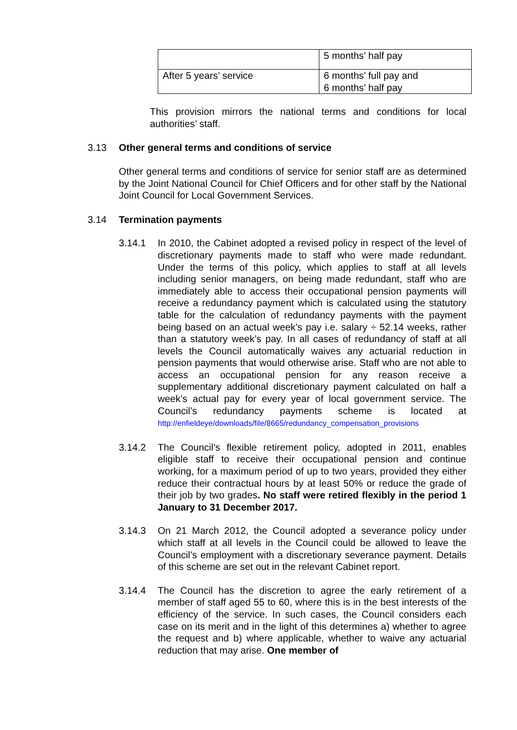| | 5 months’ half pay |
| After 5 years’ service | 6 months’ full pay and 6 months’ half pay |
This provision mirrors the national terms and conditions for local authorities’ staff.
3.13 Other general terms and conditions of service
Other general terms and conditions of service for senior staff are as determined by the Joint National Council for Chief Officers and for other staff by the National Joint Council for Local Government Services.
3.14 Termination payments
3.14.1 In 2010, the Cabinet adopted a revised policy in respect of the level of discretionary payments made to staff who were made redundant. Under the terms of this policy, which applies to staff at all levels including senior managers, on being made redundant, staff who are immediately able to access their occupational pension payments will receive a redundancy payment which is calculated using the statutory table for the calculation of redundancy payments with the payment being based on an actual week’s pay i.e. salary ÷ 52.14 weeks, rather than a statutory week’s pay. In all cases of redundancy of staff at all levels the Council automatically waives any actuarial reduction in pension payments that would otherwise arise. Staff who are not able to access an occupational pension for any reason receive a supplementary additional discretionary payment calculated on half a week’s actual pay for every year of local government service. The Council’s redundancy payments scheme is located at http://enfieldeye/downloads/file/8665/redundancy_compensation_provisions
3.14.2 The Council’s flexible retirement policy, adopted in 2011, enables eligible staff to receive their occupational pension and continue working, for a maximum period of up to two years, provided they either reduce their contractual hours by at least 50% or reduce the grade of their job by two grades. No staff were retired flexibly in the period 1 January to 31 December 2017.
3.14.3 On 21 March 2012, the Council adopted a severance policy under which staff at all levels in the Council could be allowed to leave the Council’s employment with a discretionary severance payment. Details of this scheme are set out in the relevant Cabinet report.
3.14.4 The Council has the discretion to agree the early retirement of a member of staff aged 55 to 60, where this is in the best interests of the efficiency of the service. In such cases, the Council considers each case on its merit and in the light of this determines a) whether to agree the request and b) where applicable, whether to waive any actuarial reduction that may arise. One member of